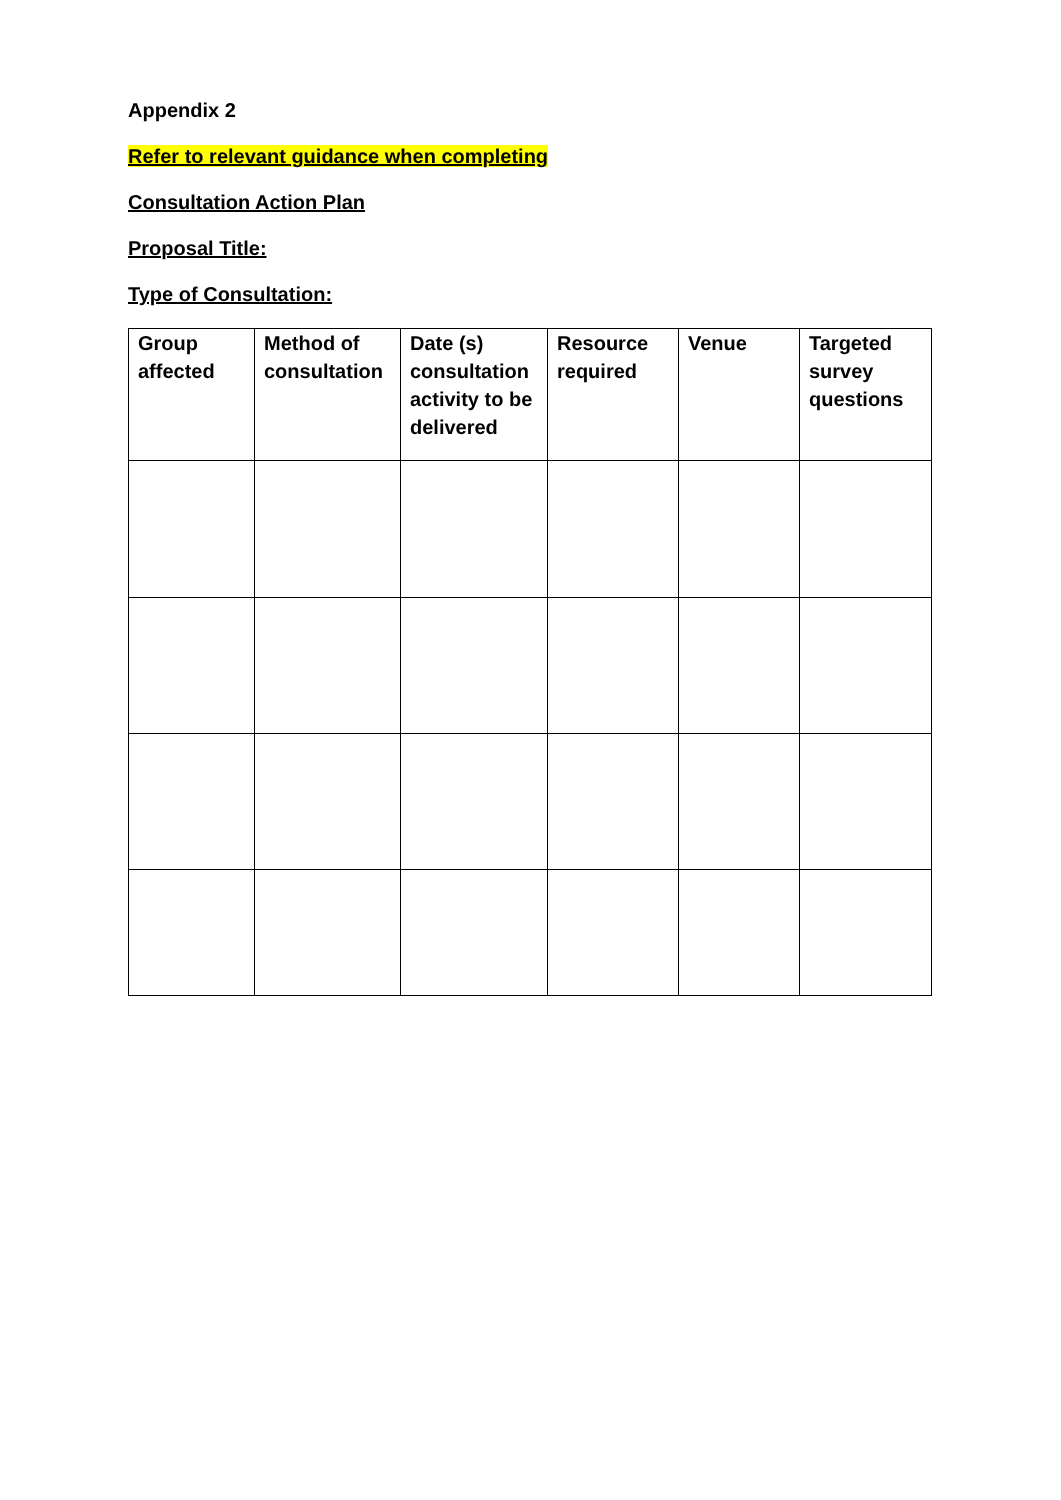Appendix 2
Refer to relevant guidance when completing
Consultation Action Plan
Proposal Title:
Type of Consultation:
| Group affected | Method of consultation | Date (s) consultation activity to be delivered | Resource required | Venue | Targeted survey questions |